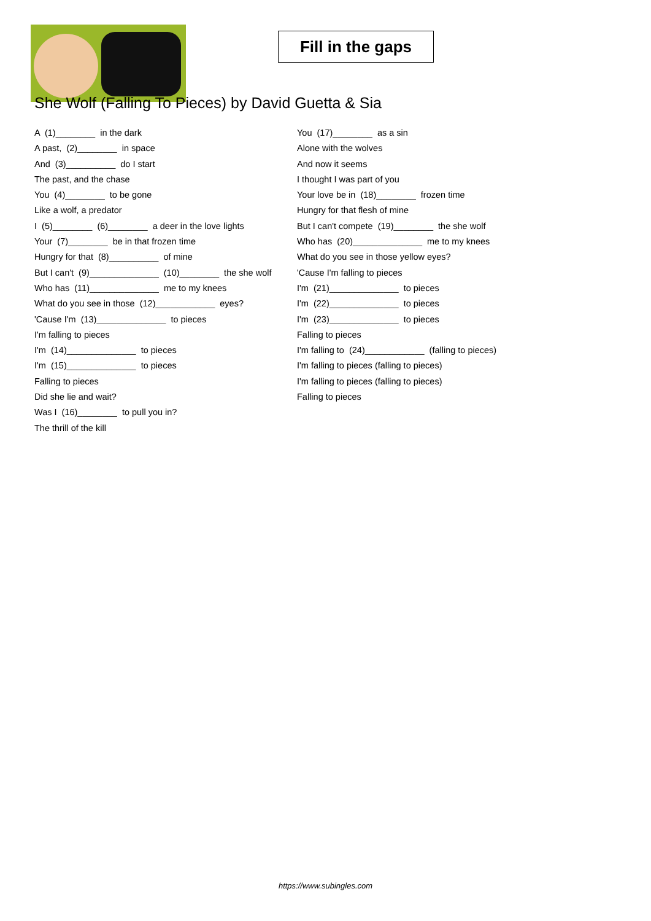Fill in the gaps
She Wolf (Falling To Pieces) by David Guetta & Sia
A (1)________ in the dark
A past, (2)________ in space
And (3)__________ do I start
The past, and the chase
You (4)________ to be gone
Like a wolf, a predator
I (5)________ (6)________ a deer in the love lights
Your (7)________ be in that frozen time
Hungry for that (8)__________ of mine
But I can't (9)______________ (10)________ the she wolf
Who has (11)______________ me to my knees
What do you see in those (12)____________ eyes?
'Cause I'm (13)______________ to pieces
I'm falling to pieces
I'm (14)______________ to pieces
I'm (15)______________ to pieces
Falling to pieces
Did she lie and wait?
Was I (16)________ to pull you in?
The thrill of the kill
You (17)________ as a sin
Alone with the wolves
And now it seems
I thought I was part of you
Your love be in (18)________ frozen time
Hungry for that flesh of mine
But I can't compete (19)________ the she wolf
Who has (20)______________ me to my knees
What do you see in those yellow eyes?
'Cause I'm falling to pieces
I'm (21)______________ to pieces
I'm (22)______________ to pieces
I'm (23)______________ to pieces
Falling to pieces
I'm falling to (24)____________ (falling to pieces)
I'm falling to pieces (falling to pieces)
I'm falling to pieces (falling to pieces)
Falling to pieces
https://www.subingles.com